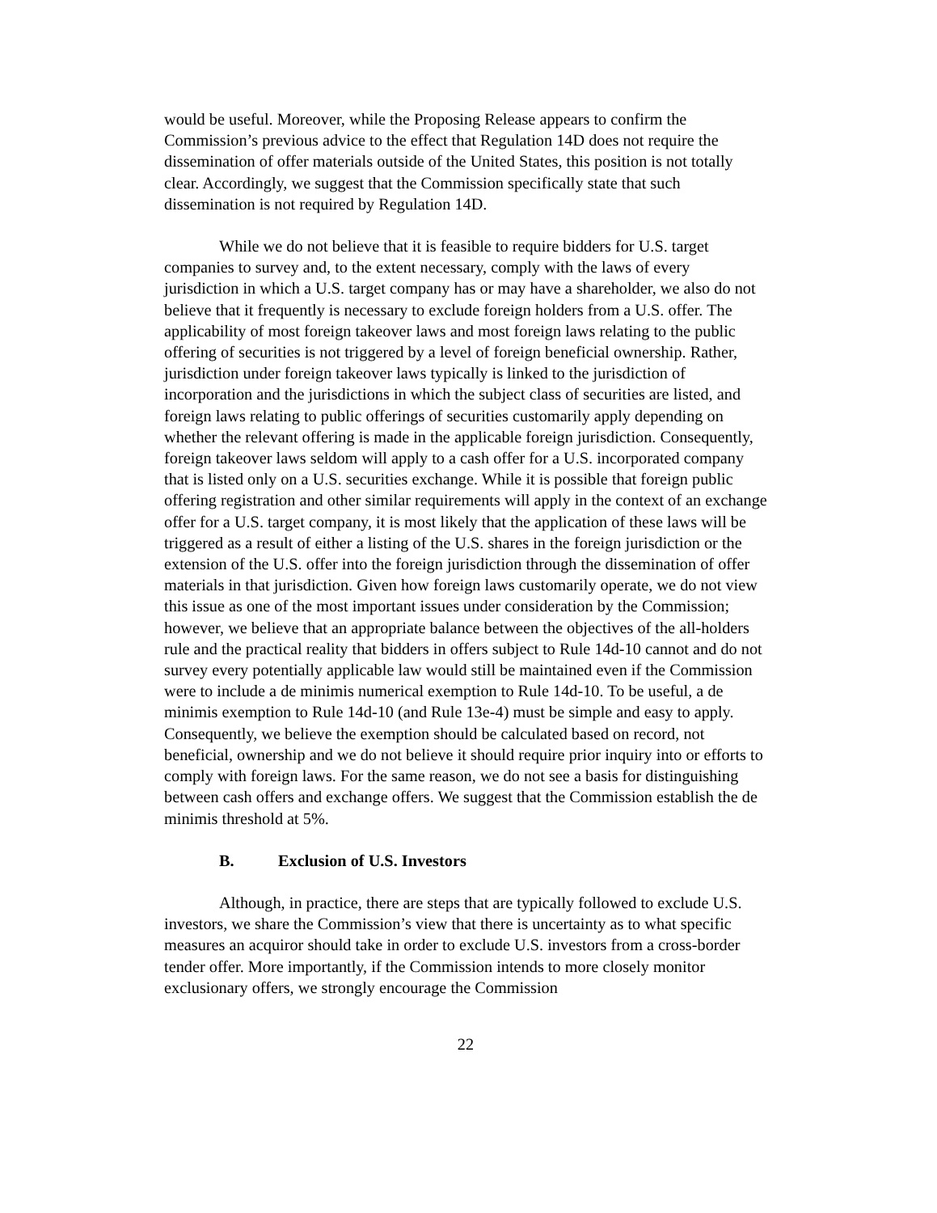would be useful. Moreover, while the Proposing Release appears to confirm the Commission’s previous advice to the effect that Regulation 14D does not require the dissemination of offer materials outside of the United States, this position is not totally clear. Accordingly, we suggest that the Commission specifically state that such dissemination is not required by Regulation 14D.
While we do not believe that it is feasible to require bidders for U.S. target companies to survey and, to the extent necessary, comply with the laws of every jurisdiction in which a U.S. target company has or may have a shareholder, we also do not believe that it frequently is necessary to exclude foreign holders from a U.S. offer. The applicability of most foreign takeover laws and most foreign laws relating to the public offering of securities is not triggered by a level of foreign beneficial ownership. Rather, jurisdiction under foreign takeover laws typically is linked to the jurisdiction of incorporation and the jurisdictions in which the subject class of securities are listed, and foreign laws relating to public offerings of securities customarily apply depending on whether the relevant offering is made in the applicable foreign jurisdiction. Consequently, foreign takeover laws seldom will apply to a cash offer for a U.S. incorporated company that is listed only on a U.S. securities exchange. While it is possible that foreign public offering registration and other similar requirements will apply in the context of an exchange offer for a U.S. target company, it is most likely that the application of these laws will be triggered as a result of either a listing of the U.S. shares in the foreign jurisdiction or the extension of the U.S. offer into the foreign jurisdiction through the dissemination of offer materials in that jurisdiction. Given how foreign laws customarily operate, we do not view this issue as one of the most important issues under consideration by the Commission; however, we believe that an appropriate balance between the objectives of the all-holders rule and the practical reality that bidders in offers subject to Rule 14d-10 cannot and do not survey every potentially applicable law would still be maintained even if the Commission were to include a de minimis numerical exemption to Rule 14d-10. To be useful, a de minimis exemption to Rule 14d-10 (and Rule 13e-4) must be simple and easy to apply. Consequently, we believe the exemption should be calculated based on record, not beneficial, ownership and we do not believe it should require prior inquiry into or efforts to comply with foreign laws. For the same reason, we do not see a basis for distinguishing between cash offers and exchange offers. We suggest that the Commission establish the de minimis threshold at 5%.
B. Exclusion of U.S. Investors
Although, in practice, there are steps that are typically followed to exclude U.S. investors, we share the Commission’s view that there is uncertainty as to what specific measures an acquiror should take in order to exclude U.S. investors from a cross-border tender offer. More importantly, if the Commission intends to more closely monitor exclusionary offers, we strongly encourage the Commission
22